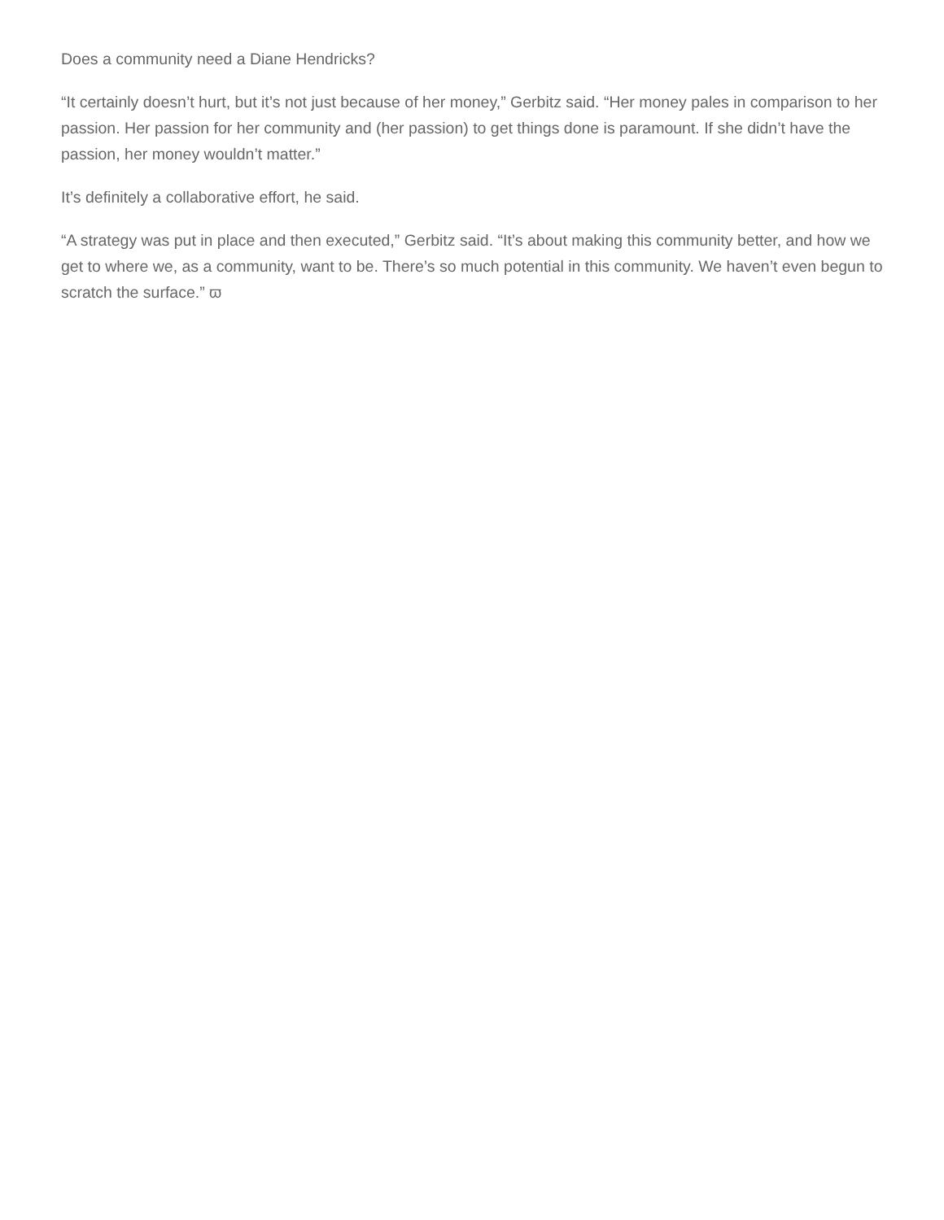Does a community need a Diane Hendricks?
“It certainly doesn’t hurt, but it’s not just because of her money,” Gerbitz said. “Her money pales in comparison to her passion. Her passion for her community and (her passion) to get things done is paramount. If she didn’t have the passion, her money wouldn’t matter.”
It’s definitely a collaborative effort, he said.
“A strategy was put in place and then executed,” Gerbitz said. “It’s about making this community better, and how we get to where we, as a community, want to be. There’s so much potential in this community. We haven’t even begun to scratch the surface.” ϖ